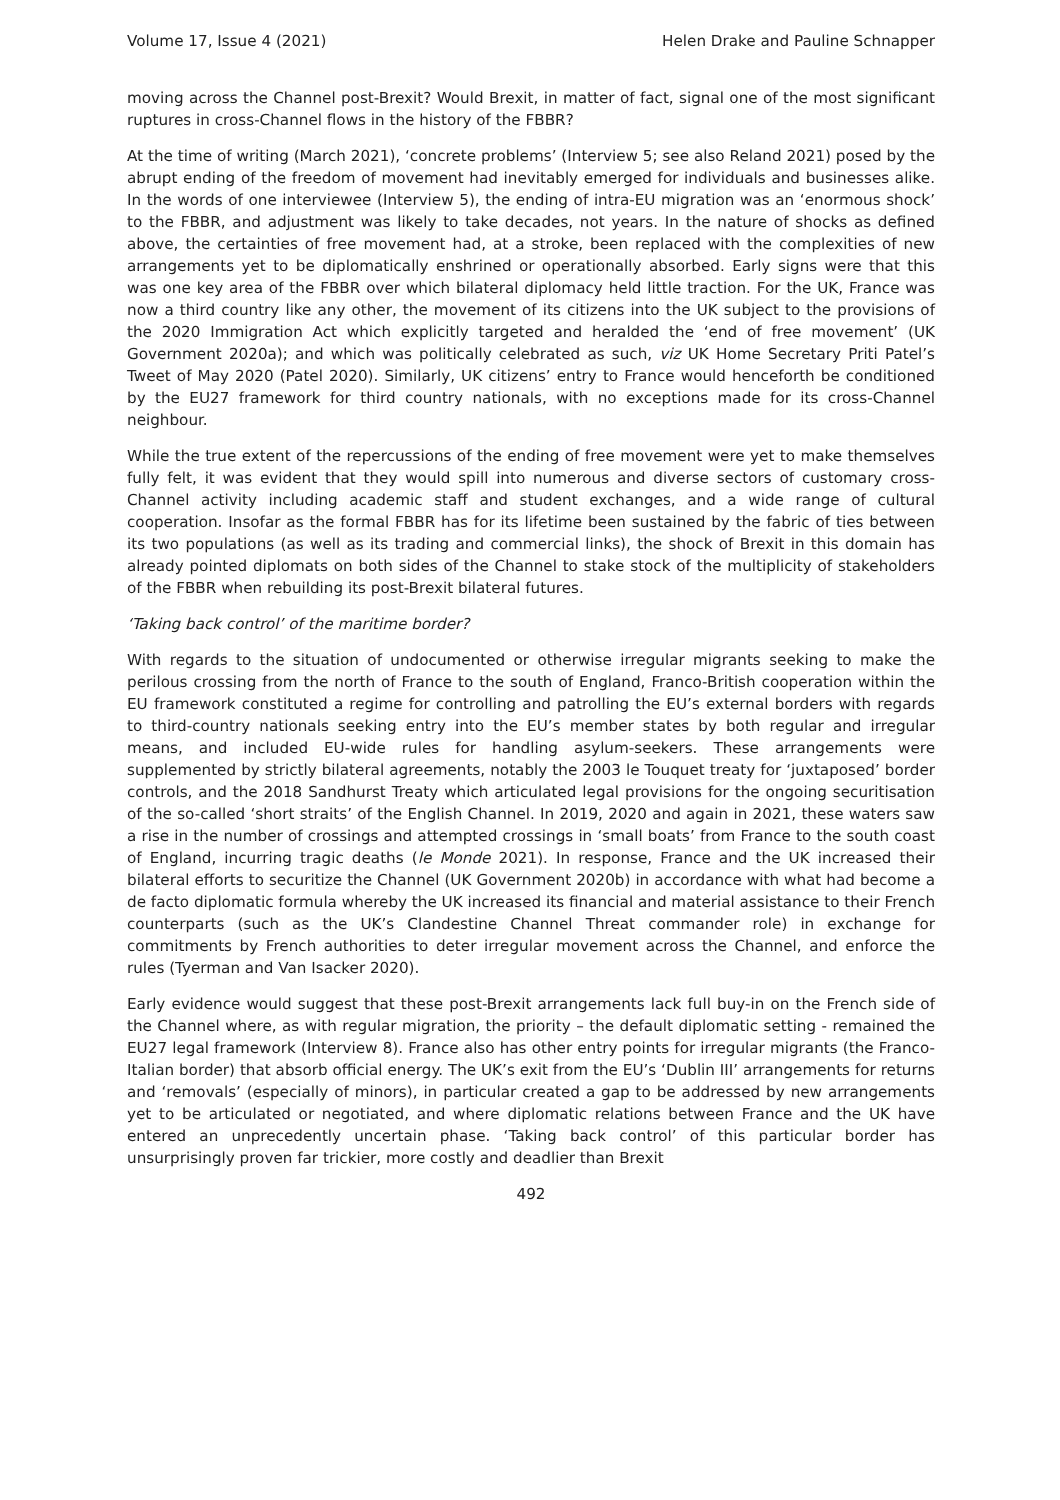Volume 17, Issue 4 (2021) Helen Drake and Pauline Schnapper
moving across the Channel post-Brexit? Would Brexit, in matter of fact, signal one of the most significant ruptures in cross-Channel flows in the history of the FBBR?
At the time of writing (March 2021), ‘concrete problems’ (Interview 5; see also Reland 2021) posed by the abrupt ending of the freedom of movement had inevitably emerged for individuals and businesses alike. In the words of one interviewee (Interview 5), the ending of intra-EU migration was an ‘enormous shock’ to the FBBR, and adjustment was likely to take decades, not years. In the nature of shocks as defined above, the certainties of free movement had, at a stroke, been replaced with the complexities of new arrangements yet to be diplomatically enshrined or operationally absorbed. Early signs were that this was one key area of the FBBR over which bilateral diplomacy held little traction. For the UK, France was now a third country like any other, the movement of its citizens into the UK subject to the provisions of the 2020 Immigration Act which explicitly targeted and heralded the ‘end of free movement’ (UK Government 2020a); and which was politically celebrated as such, viz UK Home Secretary Priti Patel’s Tweet of May 2020 (Patel 2020). Similarly, UK citizens’ entry to France would henceforth be conditioned by the EU27 framework for third country nationals, with no exceptions made for its cross-Channel neighbour.
While the true extent of the repercussions of the ending of free movement were yet to make themselves fully felt, it was evident that they would spill into numerous and diverse sectors of customary cross-Channel activity including academic staff and student exchanges, and a wide range of cultural cooperation. Insofar as the formal FBBR has for its lifetime been sustained by the fabric of ties between its two populations (as well as its trading and commercial links), the shock of Brexit in this domain has already pointed diplomats on both sides of the Channel to stake stock of the multiplicity of stakeholders of the FBBR when rebuilding its post-Brexit bilateral futures.
‘Taking back control’ of the maritime border?
With regards to the situation of undocumented or otherwise irregular migrants seeking to make the perilous crossing from the north of France to the south of England, Franco-British cooperation within the EU framework constituted a regime for controlling and patrolling the EU’s external borders with regards to third-country nationals seeking entry into the EU’s member states by both regular and irregular means, and included EU-wide rules for handling asylum-seekers. These arrangements were supplemented by strictly bilateral agreements, notably the 2003 le Touquet treaty for ‘juxtaposed’ border controls, and the 2018 Sandhurst Treaty which articulated legal provisions for the ongoing securitisation of the so-called ‘short straits’ of the English Channel. In 2019, 2020 and again in 2021, these waters saw a rise in the number of crossings and attempted crossings in ‘small boats’ from France to the south coast of England, incurring tragic deaths (le Monde 2021). In response, France and the UK increased their bilateral efforts to securitize the Channel (UK Government 2020b) in accordance with what had become a de facto diplomatic formula whereby the UK increased its financial and material assistance to their French counterparts (such as the UK’s Clandestine Channel Threat commander role) in exchange for commitments by French authorities to deter irregular movement across the Channel, and enforce the rules (Tyerman and Van Isacker 2020).
Early evidence would suggest that these post-Brexit arrangements lack full buy-in on the French side of the Channel where, as with regular migration, the priority – the default diplomatic setting - remained the EU27 legal framework (Interview 8). France also has other entry points for irregular migrants (the Franco-Italian border) that absorb official energy. The UK’s exit from the EU’s ‘Dublin III’ arrangements for returns and ‘removals’ (especially of minors), in particular created a gap to be addressed by new arrangements yet to be articulated or negotiated, and where diplomatic relations between France and the UK have entered an unprecedently uncertain phase. ‘Taking back control’ of this particular border has unsurprisingly proven far trickier, more costly and deadlier than Brexit
492